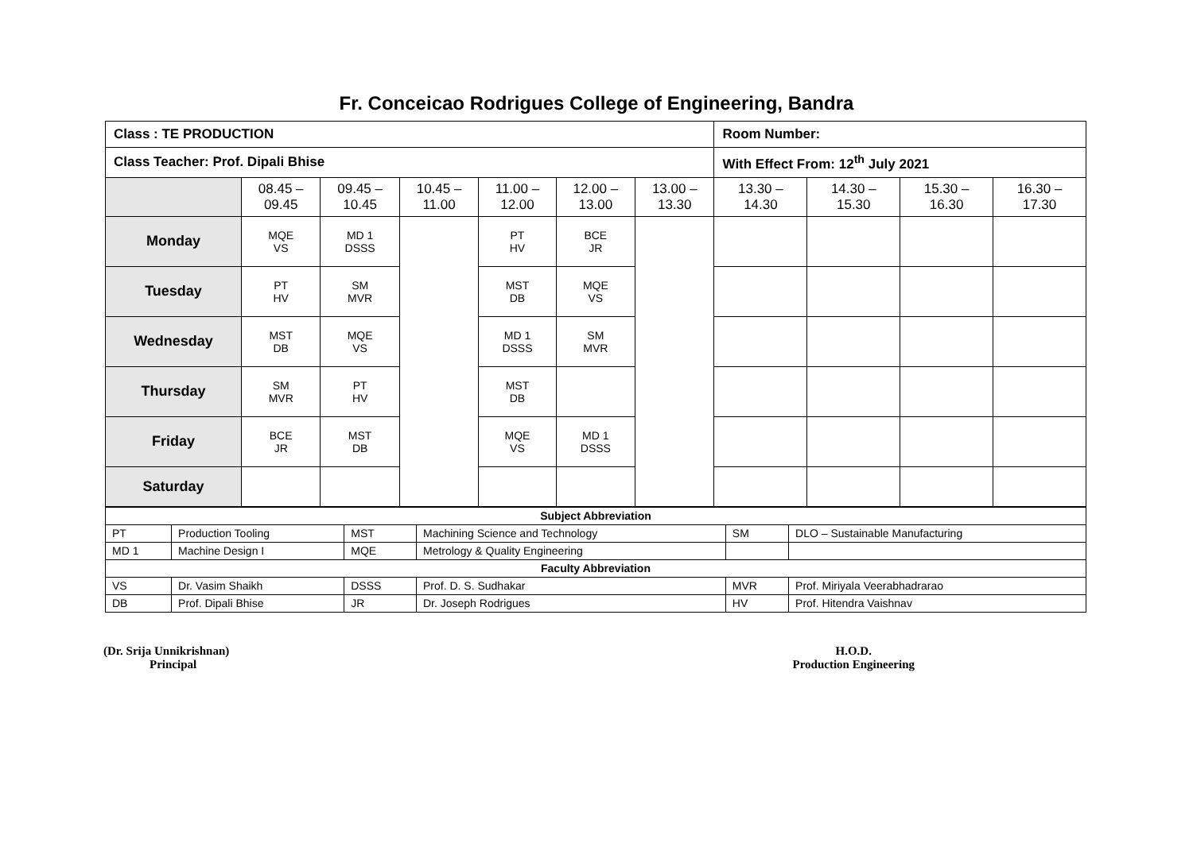Fr. Conceicao Rodrigues College of Engineering, Bandra
| Class : TE PRODUCTION | | | | | | | Room Number: | | | |
| Class Teacher: Prof. Dipali Bhise | | | | | | | With Effect From: 12<sup>th</sup> July 2021 | | | |
| | 08.45 – 09.45 | 09.45 – 10.45 | 10.45 – 11.00 | 11.00 – 12.00 | 12.00 – 13.00 | 13.00 – 13.30 | 13.30 – 14.30 | 14.30 – 15.30 | 15.30 – 16.30 | 16.30 – 17.30 |
| Monday | MQE VS | MD 1 DSSS | | PT HV | BCE JR | | | | | |
| Tuesday | PT HV | SM MVR | | MST DB | MQE VS | | | | | |
| Wednesday | MST DB | MQE VS | | MD 1 DSSS | SM MVR | | | | | |
| Thursday | SM MVR | PT HV | | MST DB | | | | | | |
| Friday | BCE JR | MST DB | | MQE VS | MD 1 DSSS | | | | | |
| Saturday | | | | | | | | | | |
| Subject Abbreviation | | | | | |
| PT | Production Tooling | MST | Machining Science and Technology | SM | DLO – Sustainable Manufacturing |
| MD 1 | Machine Design I | MQE | Metrology & Quality Engineering | | |
| Faculty Abbreviation | | | | | |
| VS | Dr. Vasim Shaikh | DSSS | Prof. D. S. Sudhakar | MVR | Prof. Miriyala Veerabhadrarao |
| DB | Prof. Dipali Bhise | JR | Dr. Joseph Rodrigues | HV | Prof. Hitendra Vaishnav |
(Dr. Srija Unnikrishnan)
Principal
H.O.D.
Production Engineering